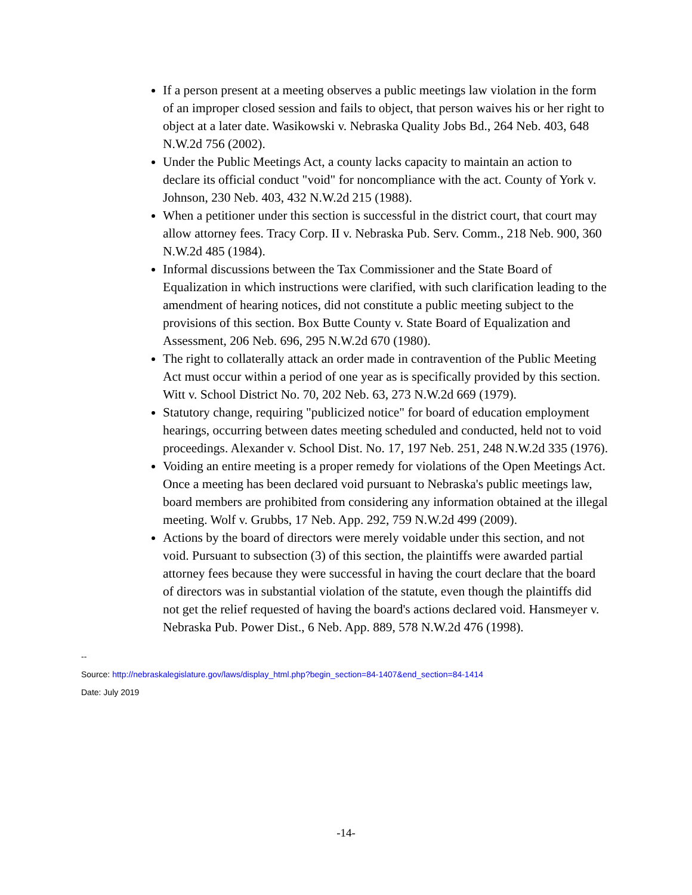If a person present at a meeting observes a public meetings law violation in the form of an improper closed session and fails to object, that person waives his or her right to object at a later date. Wasikowski v. Nebraska Quality Jobs Bd., 264 Neb. 403, 648 N.W.2d 756 (2002).
Under the Public Meetings Act, a county lacks capacity to maintain an action to declare its official conduct "void" for noncompliance with the act. County of York v. Johnson, 230 Neb. 403, 432 N.W.2d 215 (1988).
When a petitioner under this section is successful in the district court, that court may allow attorney fees. Tracy Corp. II v. Nebraska Pub. Serv. Comm., 218 Neb. 900, 360 N.W.2d 485 (1984).
Informal discussions between the Tax Commissioner and the State Board of Equalization in which instructions were clarified, with such clarification leading to the amendment of hearing notices, did not constitute a public meeting subject to the provisions of this section. Box Butte County v. State Board of Equalization and Assessment, 206 Neb. 696, 295 N.W.2d 670 (1980).
The right to collaterally attack an order made in contravention of the Public Meeting Act must occur within a period of one year as is specifically provided by this section. Witt v. School District No. 70, 202 Neb. 63, 273 N.W.2d 669 (1979).
Statutory change, requiring "publicized notice" for board of education employment hearings, occurring between dates meeting scheduled and conducted, held not to void proceedings. Alexander v. School Dist. No. 17, 197 Neb. 251, 248 N.W.2d 335 (1976).
Voiding an entire meeting is a proper remedy for violations of the Open Meetings Act. Once a meeting has been declared void pursuant to Nebraska's public meetings law, board members are prohibited from considering any information obtained at the illegal meeting. Wolf v. Grubbs, 17 Neb. App. 292, 759 N.W.2d 499 (2009).
Actions by the board of directors were merely voidable under this section, and not void. Pursuant to subsection (3) of this section, the plaintiffs were awarded partial attorney fees because they were successful in having the court declare that the board of directors was in substantial violation of the statute, even though the plaintiffs did not get the relief requested of having the board's actions declared void. Hansmeyer v. Nebraska Pub. Power Dist., 6 Neb. App. 889, 578 N.W.2d 476 (1998).
--
Source: http://nebraskalegislature.gov/laws/display_html.php?begin_section=84-1407&end_section=84-1414
Date: July 2019
-14-